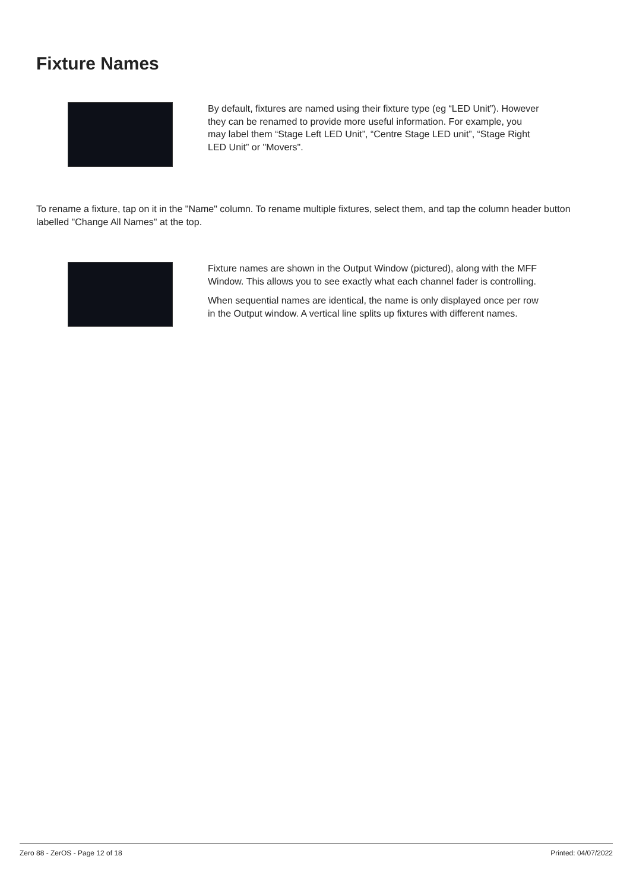Fixture Names
By default, fixtures are named using their fixture type (eg “LED Unit”). However they can be renamed to provide more useful information. For example, you may label them “Stage Left LED Unit”, “Centre Stage LED unit”, “Stage Right LED Unit” or "Movers".
To rename a fixture, tap on it in the "Name" column. To rename multiple fixtures, select them, and tap the column header button labelled "Change All Names" at the top.
Fixture names are shown in the Output Window (pictured), along with the MFF Window. This allows you to see exactly what each channel fader is controlling.
When sequential names are identical, the name is only displayed once per row in the Output window. A vertical line splits up fixtures with different names.
Zero 88 - ZerOS - Page 12 of 18 Printed: 04/07/2022